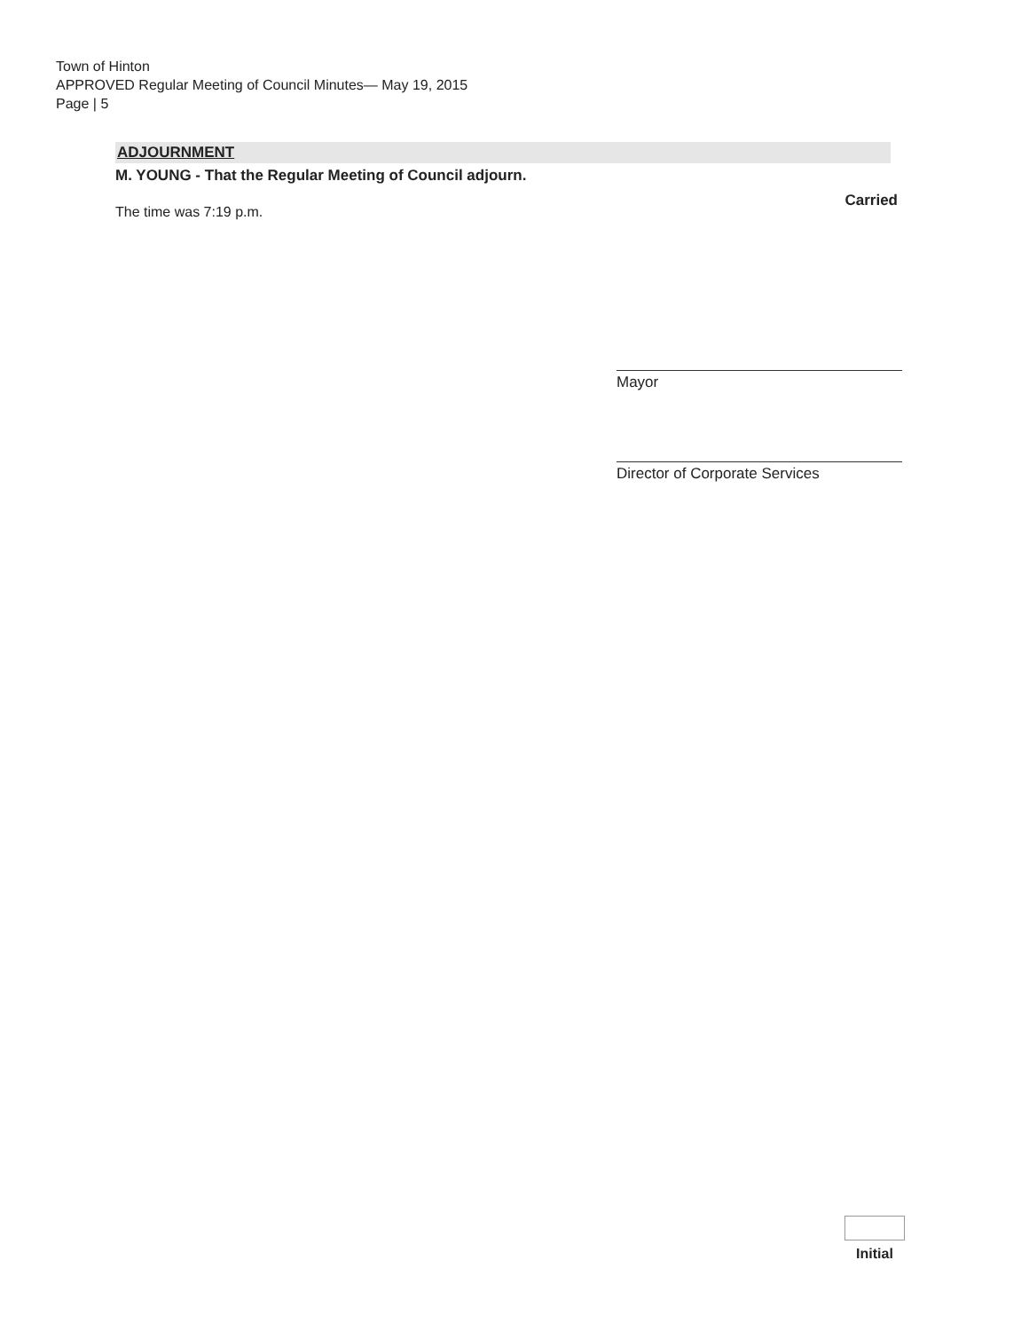Town of Hinton
APPROVED Regular Meeting of Council Minutes— May 19, 2015
Page | 5
ADJOURNMENT
M. YOUNG - That the Regular Meeting of Council adjourn.
Carried
The time was 7:19 p.m.
Mayor
Director of Corporate Services
Initial